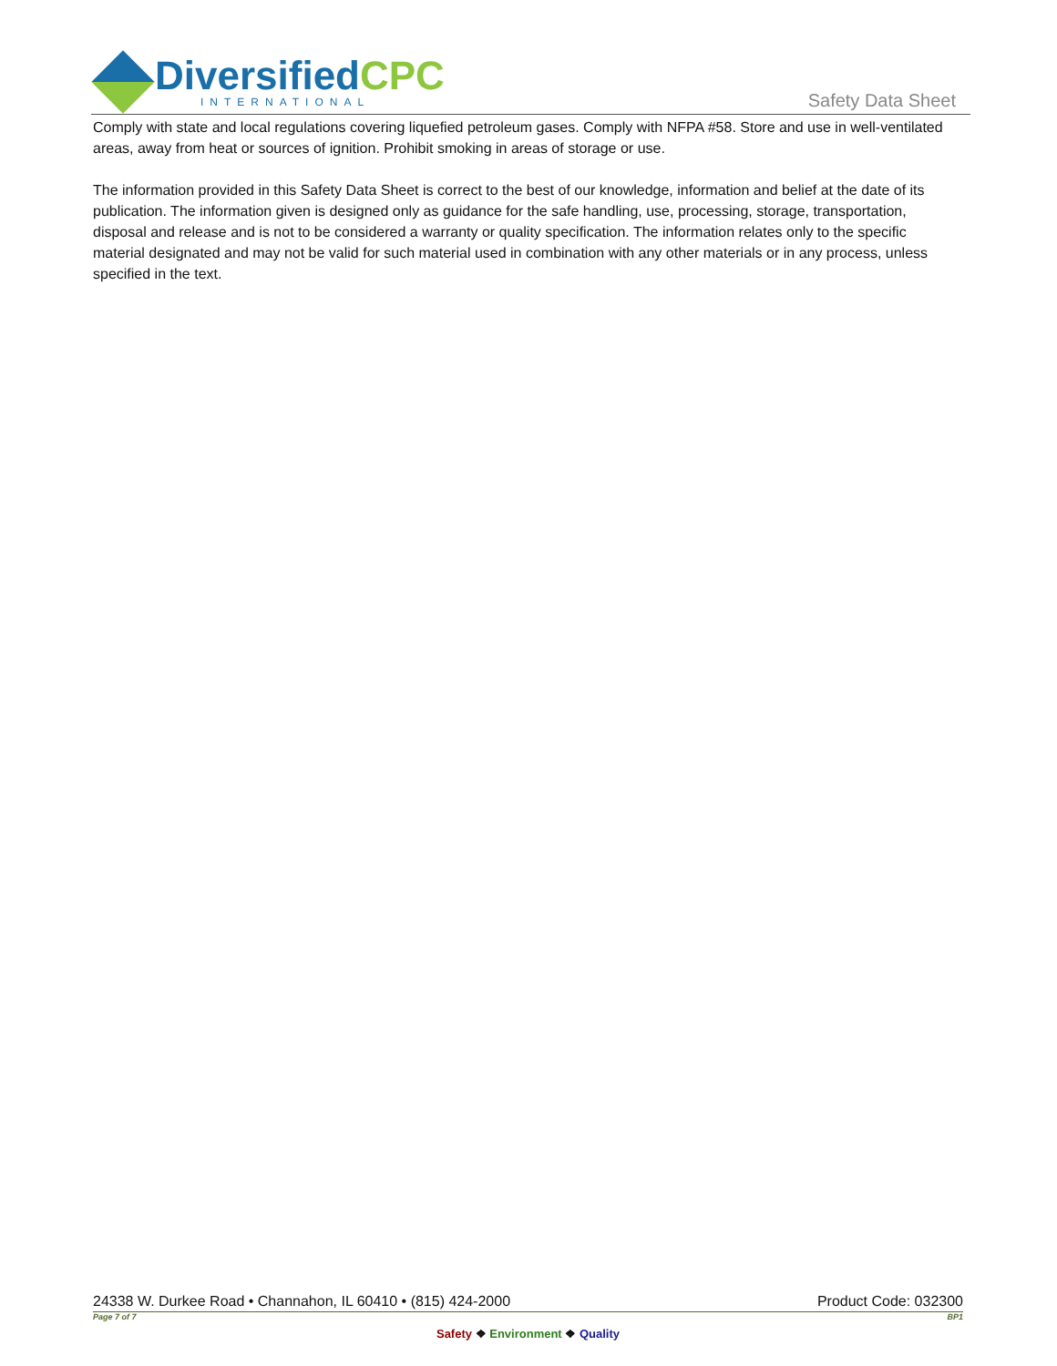DiversifiedCPC
INTERNATIONAL
Safety Data Sheet
Comply with state and local regulations covering liquefied petroleum gases. Comply with NFPA #58. Store and use in well-ventilated areas, away from heat or sources of ignition. Prohibit smoking in areas of storage or use.
The information provided in this Safety Data Sheet is correct to the best of our knowledge, information and belief at the date of its publication. The information given is designed only as guidance for the safe handling, use, processing, storage, transportation, disposal and release and is not to be considered a warranty or quality specification. The information relates only to the specific material designated and may not be valid for such material used in combination with any other materials or in any process, unless specified in the text.
24338 W. Durkee Road • Channahon, IL 60410 • (815) 424-2000 Product Code: 032300
Page 7 of 7 BP1
Safety ❖ Environment ❖ Quality